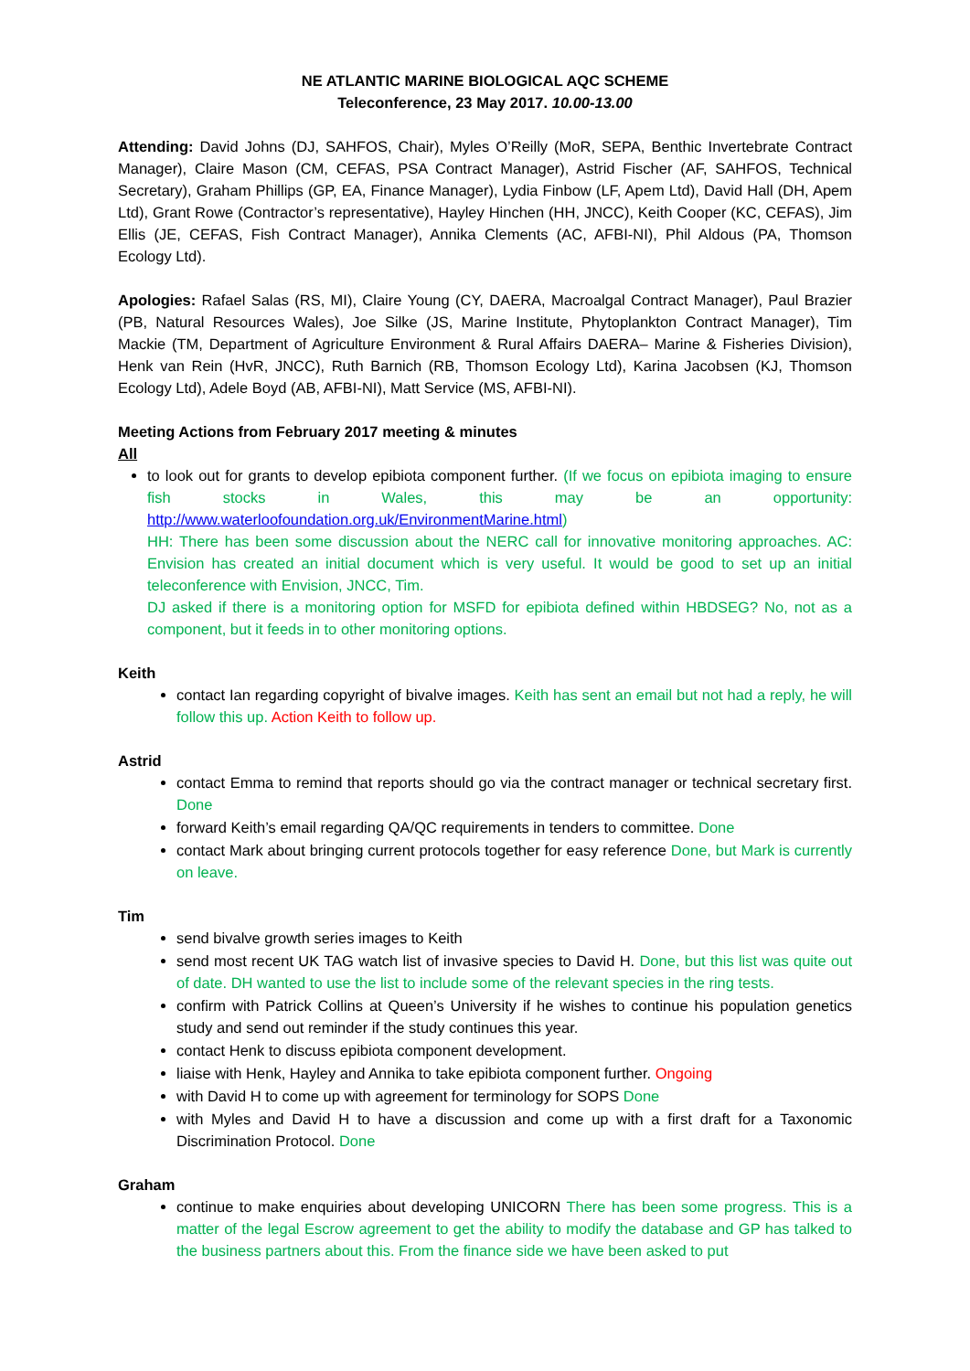NE ATLANTIC MARINE BIOLOGICAL AQC SCHEME
Teleconference, 23 May 2017. 10.00-13.00
Attending: David Johns (DJ, SAHFOS, Chair), Myles O’Reilly (MoR, SEPA, Benthic Invertebrate Contract Manager), Claire Mason (CM, CEFAS, PSA Contract Manager), Astrid Fischer (AF, SAHFOS, Technical Secretary), Graham Phillips (GP, EA, Finance Manager), Lydia Finbow (LF, Apem Ltd), David Hall (DH, Apem Ltd), Grant Rowe (Contractor’s representative), Hayley Hinchen (HH, JNCC), Keith Cooper (KC, CEFAS), Jim Ellis (JE, CEFAS, Fish Contract Manager), Annika Clements (AC, AFBI-NI), Phil Aldous (PA, Thomson Ecology Ltd).
Apologies: Rafael Salas (RS, MI), Claire Young (CY, DAERA, Macroalgal Contract Manager), Paul Brazier (PB, Natural Resources Wales), Joe Silke (JS, Marine Institute, Phytoplankton Contract Manager), Tim Mackie (TM, Department of Agriculture Environment & Rural Affairs DAERA– Marine & Fisheries Division), Henk van Rein (HvR, JNCC), Ruth Barnich (RB, Thomson Ecology Ltd), Karina Jacobsen (KJ, Thomson Ecology Ltd), Adele Boyd (AB, AFBI-NI), Matt Service (MS, AFBI-NI).
Meeting Actions from February 2017 meeting & minutes
All
to look out for grants to develop epibiota component further. (If we focus on epibiota imaging to ensure fish stocks in Wales, this may be an opportunity: http://www.waterloofoundation.org.uk/EnvironmentMarine.html)
HH: There has been some discussion about the NERC call for innovative monitoring approaches. AC: Envision has created an initial document which is very useful. It would be good to set up an initial teleconference with Envision, JNCC, Tim.
DJ asked if there is a monitoring option for MSFD for epibiota defined within HBDSEG? No, not as a component, but it feeds in to other monitoring options.
Keith
contact Ian regarding copyright of bivalve images. Keith has sent an email but not had a reply, he will follow this up. Action Keith to follow up.
Astrid
contact Emma to remind that reports should go via the contract manager or technical secretary first. Done
forward Keith’s email regarding QA/QC requirements in tenders to committee. Done
contact Mark about bringing current protocols together for easy reference Done, but Mark is currently on leave.
Tim
send bivalve growth series images to Keith
send most recent UK TAG watch list of invasive species to David H. Done, but this list was quite out of date. DH wanted to use the list to include some of the relevant species in the ring tests.
confirm with Patrick Collins at Queen’s University if he wishes to continue his population genetics study and send out reminder if the study continues this year.
contact Henk to discuss epibiota component development.
liaise with Henk, Hayley and Annika to take epibiota component further. Ongoing
with David H to come up with agreement for terminology for SOPS Done
with Myles and David H to have a discussion and come up with a first draft for a Taxonomic Discrimination Protocol. Done
Graham
continue to make enquiries about developing UNICORN There has been some progress. This is a matter of the legal Escrow agreement to get the ability to modify the database and GP has talked to the business partners about this. From the finance side we have been asked to put